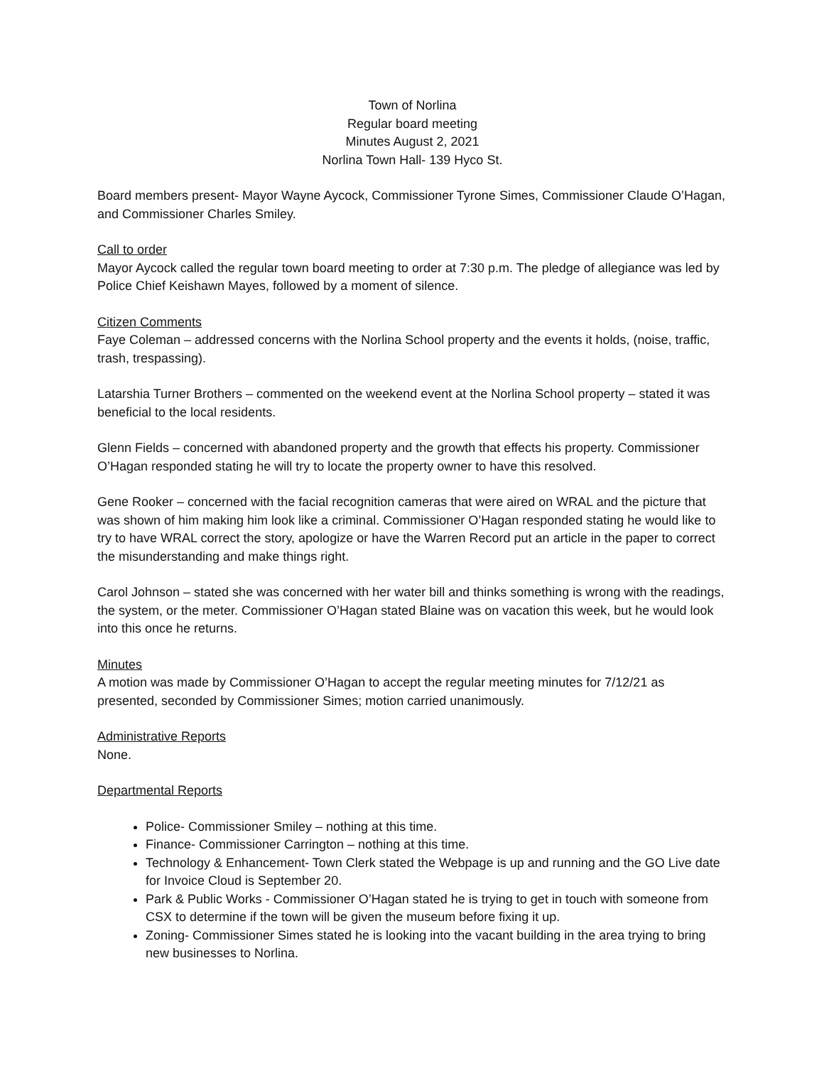Town of Norlina
Regular board meeting
Minutes August 2, 2021
Norlina Town Hall- 139 Hyco St.
Board members present- Mayor Wayne Aycock, Commissioner Tyrone Simes, Commissioner Claude O’Hagan, and Commissioner Charles Smiley.
Call to order
Mayor Aycock called the regular town board meeting to order at 7:30 p.m. The pledge of allegiance was led by Police Chief Keishawn Mayes, followed by a moment of silence.
Citizen Comments
Faye Coleman – addressed concerns with the Norlina School property and the events it holds, (noise, traffic, trash, trespassing).
Latarshia Turner Brothers – commented on the weekend event at the Norlina School property – stated it was beneficial to the local residents.
Glenn Fields – concerned with abandoned property and the growth that effects his property. Commissioner O’Hagan responded stating he will try to locate the property owner to have this resolved.
Gene Rooker – concerned with the facial recognition cameras that were aired on WRAL and the picture that was shown of him making him look like a criminal. Commissioner O’Hagan responded stating he would like to try to have WRAL correct the story, apologize or have the Warren Record put an article in the paper to correct the misunderstanding and make things right.
Carol Johnson – stated she was concerned with her water bill and thinks something is wrong with the readings, the system, or the meter. Commissioner O’Hagan stated Blaine was on vacation this week, but he would look into this once he returns.
Minutes
A motion was made by Commissioner O’Hagan to accept the regular meeting minutes for 7/12/21 as presented, seconded by Commissioner Simes; motion carried unanimously.
Administrative Reports
None.
Departmental Reports
Police- Commissioner Smiley – nothing at this time.
Finance- Commissioner Carrington – nothing at this time.
Technology & Enhancement- Town Clerk stated the Webpage is up and running and the GO Live date for Invoice Cloud is September 20.
Park & Public Works - Commissioner O’Hagan stated he is trying to get in touch with someone from CSX to determine if the town will be given the museum before fixing it up.
Zoning- Commissioner Simes stated he is looking into the vacant building in the area trying to bring new businesses to Norlina.